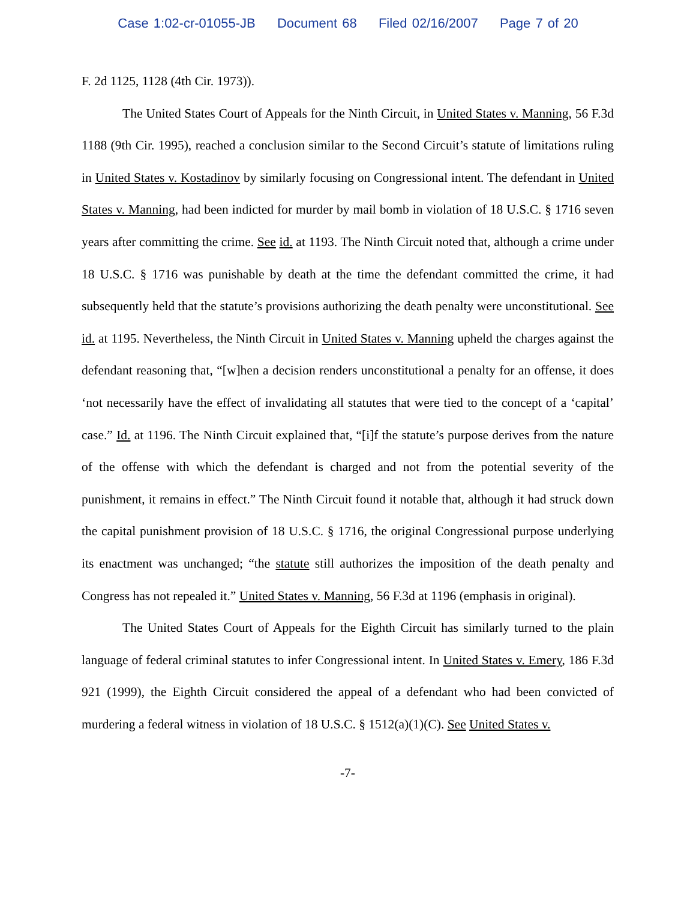Case 1:02-cr-01055-JB Document 68 Filed 02/16/2007 Page 7 of 20
F. 2d 1125, 1128 (4th Cir. 1973)).
The United States Court of Appeals for the Ninth Circuit, in United States v. Manning, 56 F.3d 1188 (9th Cir. 1995), reached a conclusion similar to the Second Circuit’s statute of limitations ruling in United States v. Kostadinov by similarly focusing on Congressional intent. The defendant in United States v. Manning, had been indicted for murder by mail bomb in violation of 18 U.S.C. § 1716 seven years after committing the crime. See id. at 1193. The Ninth Circuit noted that, although a crime under 18 U.S.C. § 1716 was punishable by death at the time the defendant committed the crime, it had subsequently held that the statute’s provisions authorizing the death penalty were unconstitutional. See id. at 1195. Nevertheless, the Ninth Circuit in United States v. Manning upheld the charges against the defendant reasoning that, “[w]hen a decision renders unconstitutional a penalty for an offense, it does ‘not necessarily have the effect of invalidating all statutes that were tied to the concept of a ‘capital’ case.” Id. at 1196. The Ninth Circuit explained that, “[i]f the statute’s purpose derives from the nature of the offense with which the defendant is charged and not from the potential severity of the punishment, it remains in effect.” The Ninth Circuit found it notable that, although it had struck down the capital punishment provision of 18 U.S.C. § 1716, the original Congressional purpose underlying its enactment was unchanged; “the statute still authorizes the imposition of the death penalty and Congress has not repealed it.” United States v. Manning, 56 F.3d at 1196 (emphasis in original).
The United States Court of Appeals for the Eighth Circuit has similarly turned to the plain language of federal criminal statutes to infer Congressional intent. In United States v. Emery, 186 F.3d 921 (1999), the Eighth Circuit considered the appeal of a defendant who had been convicted of murdering a federal witness in violation of 18 U.S.C. § 1512(a)(1)(C). See United States v.
-7-